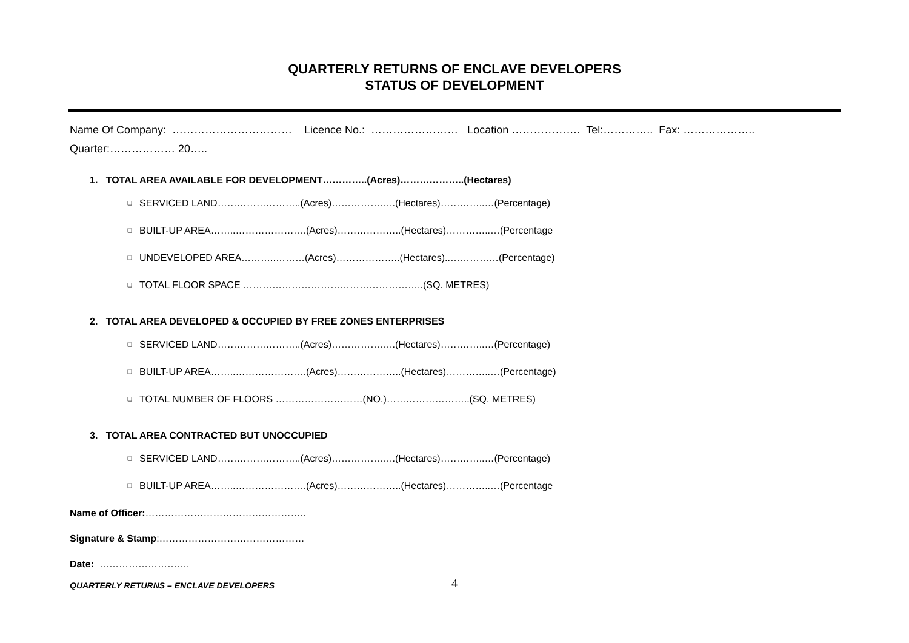QUARTERLY RETURNS OF ENCLAVE DEVELOPERS
STATUS OF DEVELOPMENT
Name Of Company: …………………………… Licence No.: …………………… Location ………………. Tel:………….. Fax: ………………..
Quarter:……………… 20…..
1. TOTAL AREA AVAILABLE FOR DEVELOPMENT…………..(Acres)………………..(Hectares)
❑ SERVICED LAND……………………..(Acres)………………..(Hectares)…………..…(Percentage)
❑ BUILT-UP AREA……..……………….…(Acres)………………..(Hectares)…………..…(Percentage
❑ UNDEVELOPED AREA………..………(Acres)………………..(Hectares)..……………(Percentage)
❑ TOTAL FLOOR SPACE ………………………………………………..(SQ. METRES)
2. TOTAL AREA DEVELOPED & OCCUPIED BY FREE ZONES ENTERPRISES
❑ SERVICED LAND……………………..(Acres)………………..(Hectares)…………..…(Percentage)
❑ BUILT-UP AREA……..……………….…(Acres)………………..(Hectares)…………..…(Percentage)
❑ TOTAL NUMBER OF FLOORS ………………………(NO.)……………………..(SQ. METRES)
3. TOTAL AREA CONTRACTED BUT UNOCCUPIED
❑ SERVICED LAND……………………..(Acres)………………..(Hectares)…………..…(Percentage)
❑ BUILT-UP AREA……..……………….…(Acres)………………..(Hectares)…………..…(Percentage
Name of Officer:…………………………………………..
Signature & Stamp:………………………………………
Date: ……………………….
QUARTERLY RETURNS – ENCLAVE DEVELOPERS 4